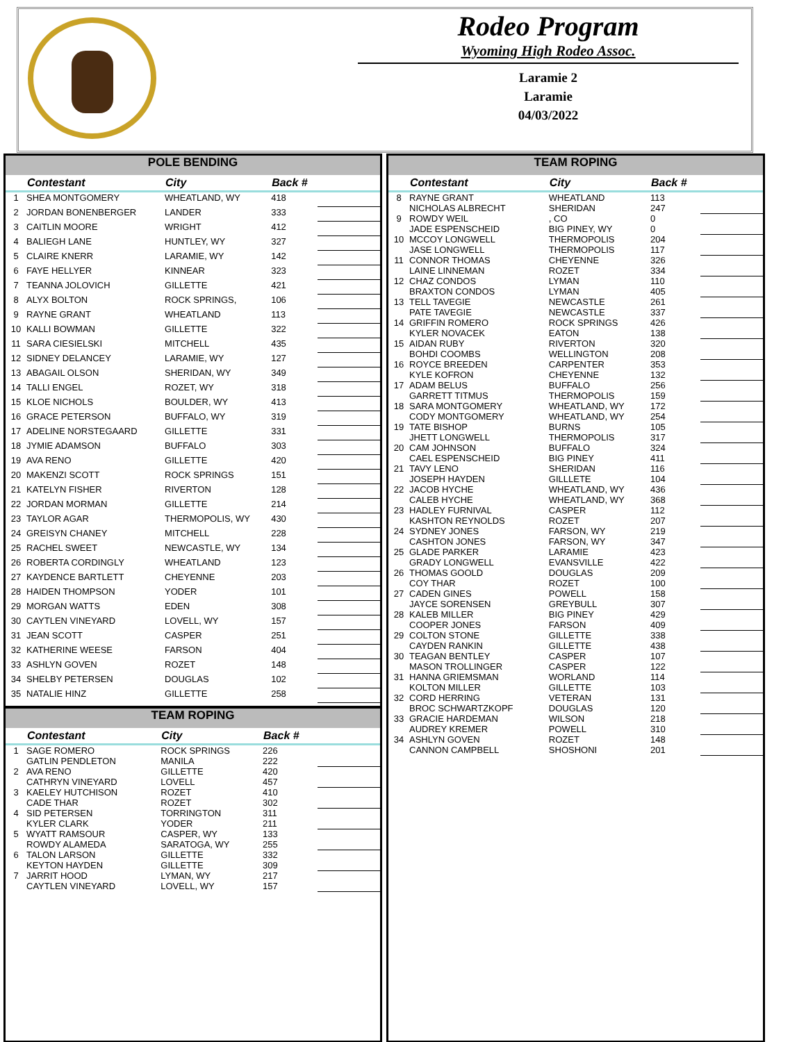Rodeo Program
Wyoming High Rodeo Assoc.
Laramie 2
Laramie
04/03/2022
| POLE BENDING | | | | |
| | Contestant | City | Back # | |
| 1 | SHEA MONTGOMERY | WHEATLAND, WY | 418 | |
| 2 | JORDAN BONENBERGER | LANDER | 333 | |
| 3 | CAITLIN MOORE | WRIGHT | 412 | |
| 4 | BALIEGH LANE | HUNTLEY, WY | 327 | |
| 5 | CLAIRE KNERR | LARAMIE, WY | 142 | |
| 6 | FAYE HELLYER | KINNEAR | 323 | |
| 7 | TEANNA JOLOVICH | GILLETTE | 421 | |
| 8 | ALYX BOLTON | ROCK SPRINGS, | 106 | |
| 9 | RAYNE GRANT | WHEATLAND | 113 | |
| 10 | KALLI BOWMAN | GILLETTE | 322 | |
| 11 | SARA CIESIELSKI | MITCHELL | 435 | |
| 12 | SIDNEY DELANCEY | LARAMIE, WY | 127 | |
| 13 | ABAGAIL OLSON | SHERIDAN, WY | 349 | |
| 14 | TALLI ENGEL | ROZET, WY | 318 | |
| 15 | KLOE NICHOLS | BOULDER, WY | 413 | |
| 16 | GRACE PETERSON | BUFFALO, WY | 319 | |
| 17 | ADELINE NORSTEGAARD | GILLETTE | 331 | |
| 18 | JYMIE ADAMSON | BUFFALO | 303 | |
| 19 | AVA RENO | GILLETTE | 420 | |
| 20 | MAKENZI SCOTT | ROCK SPRINGS | 151 | |
| 21 | KATELYN FISHER | RIVERTON | 128 | |
| 22 | JORDAN MORMAN | GILLETTE | 214 | |
| 23 | TAYLOR AGAR | THERMOPOLIS, WY | 430 | |
| 24 | GREISYN CHANEY | MITCHELL | 228 | |
| 25 | RACHEL SWEET | NEWCASTLE, WY | 134 | |
| 26 | ROBERTA CORDINGLY | WHEATLAND | 123 | |
| 27 | KAYDENCE BARTLETT | CHEYENNE | 203 | |
| 28 | HAIDEN THOMPSON | YODER | 101 | |
| 29 | MORGAN WATTS | EDEN | 308 | |
| 30 | CAYTLEN VINEYARD | LOVELL, WY | 157 | |
| 31 | JEAN SCOTT | CASPER | 251 | |
| 32 | KATHERINE WEESE | FARSON | 404 | |
| 33 | ASHLYN GOVEN | ROZET | 148 | |
| 34 | SHELBY PETERSEN | DOUGLAS | 102 | |
| 35 | NATALIE HINZ | GILLETTE | 258 | |
| TEAM ROPING | | | | |
| | Contestant | City | Back # | |
| 1 | SAGE ROMERO GATLIN PENDLETON | ROCK SPRINGS MANILA | 226 222 | |
| 2 | AVA RENO CATHRYN VINEYARD | GILLETTE LOVELL | 420 457 | |
| 3 | KAELEY HUTCHISON CADE THAR | ROZET ROZET | 410 302 | |
| 4 | SID PETERSEN KYLER CLARK | TORRINGTON YODER | 311 211 | |
| 5 | WYATT RAMSOUR ROWDY ALAMEDA | CASPER, WY SARATOGA, WY | 133 255 | |
| 6 | TALON LARSON KEYTON HAYDEN | GILLETTE GILLETTE | 332 309 | |
| 7 | JARRIT HOOD CAYTLEN VINEYARD | LYMAN, WY LOVELL, WY | 217 157 | |
| TEAM ROPING | | | | |
| | Contestant | City | Back # | |
| 8 | RAYNE GRANT NICHOLAS ALBRECHT | WHEATLAND SHERIDAN | 113 247 | |
| 9 | ROWDY WEIL JADE ESPENSCHEID | , CO BIG PINEY, WY | 0 0 | |
| 10 | MCCOY LONGWELL JASE LONGWELL | THERMOPOLIS THERMOPOLIS | 204 117 | |
| 11 | CONNOR THOMAS LAINE LINNEMAN | CHEYENNE ROZET | 326 334 | |
| 12 | CHAZ CONDOS BRAXTON CONDOS | LYMAN LYMAN | 110 405 | |
| 13 | TELL TAVEGIE PATE TAVEGIE | NEWCASTLE NEWCASTLE | 261 337 | |
| 14 | GRIFFIN ROMERO KYLER NOVACEK | ROCK SPRINGS EATON | 426 138 | |
| 15 | AIDAN RUBY BOHDI COOMBS | RIVERTON WELLINGTON | 320 208 | |
| 16 | ROYCE BREEDEN KYLE KOFRON | CARPENTER CHEYENNE | 353 132 | |
| 17 | ADAM BELUS GARRETT TITMUS | BUFFALO THERMOPOLIS | 256 159 | |
| 18 | SARA MONTGOMERY CODY MONTGOMERY | WHEATLAND, WY WHEATLAND, WY | 172 254 | |
| 19 | TATE BISHOP JHETT LONGWELL | BURNS THERMOPOLIS | 105 317 | |
| 20 | CAM JOHNSON CAEL ESPENSCHEID | BUFFALO BIG PINEY | 324 411 | |
| 21 | TAVY LENO JOSEPH HAYDEN | SHERIDAN GILLLETE | 116 104 | |
| 22 | JACOB HYCHE CALEB HYCHE | WHEATLAND, WY WHEATLAND, WY | 436 368 | |
| 23 | HADLEY FURNIVAL KASHTON REYNOLDS | CASPER ROZET | 112 207 | |
| 24 | SYDNEY JONES CASHTON JONES | FARSON, WY FARSON, WY | 219 347 | |
| 25 | GLADE PARKER GRADY LONGWELL | LARAMIE EVANSVILLE | 423 422 | |
| 26 | THOMAS GOOLD COY THAR | DOUGLAS ROZET | 209 100 | |
| 27 | CADEN GINES JAYCE SORENSEN | POWELL GREYBULL | 158 307 | |
| 28 | KALEB MILLER COOPER JONES | BIG PINEY FARSON | 429 409 | |
| 29 | COLTON STONE CAYDEN RANKIN | GILLETTE GILLETTE | 338 438 | |
| 30 | TEAGAN BENTLEY MASON TROLLINGER | CASPER CASPER | 107 122 | |
| 31 | HANNA GRIEMSMAN KOLTON MILLER | WORLAND GILLETTE | 114 103 | |
| 32 | CORD HERRING BROC SCHWARTZKOPF | VETERAN DOUGLAS | 131 120 | |
| 33 | GRACIE HARDEMAN AUDREY KREMER | WILSON POWELL | 218 310 | |
| 34 | ASHLYN GOVEN CANNON CAMPBELL | ROZET SHOSHONI | 148 201 | |